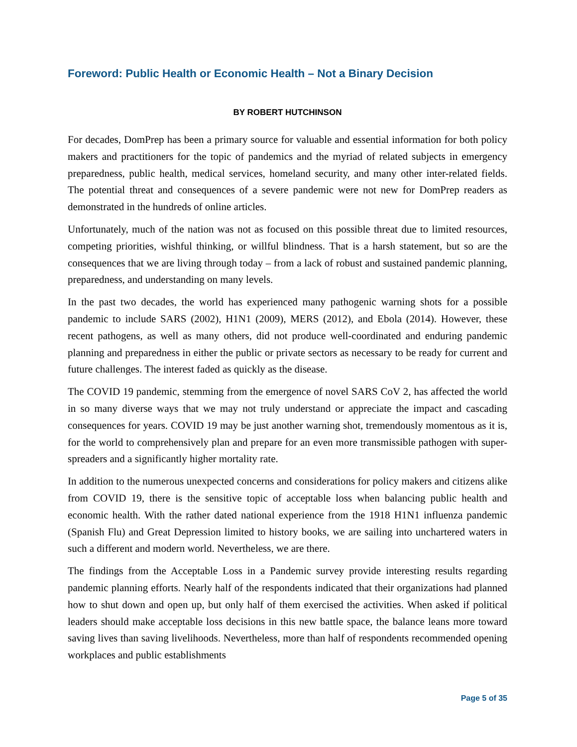Foreword: Public Health or Economic Health – Not a Binary Decision
BY ROBERT HUTCHINSON
For decades, DomPrep has been a primary source for valuable and essential information for both policy makers and practitioners for the topic of pandemics and the myriad of related subjects in emergency preparedness, public health, medical services, homeland security, and many other inter-related fields. The potential threat and consequences of a severe pandemic were not new for DomPrep readers as demonstrated in the hundreds of online articles.
Unfortunately, much of the nation was not as focused on this possible threat due to limited resources, competing priorities, wishful thinking, or willful blindness. That is a harsh statement, but so are the consequences that we are living through today – from a lack of robust and sustained pandemic planning, preparedness, and understanding on many levels.
In the past two decades, the world has experienced many pathogenic warning shots for a possible pandemic to include SARS (2002), H1N1 (2009), MERS (2012), and Ebola (2014). However, these recent pathogens, as well as many others, did not produce well-coordinated and enduring pandemic planning and preparedness in either the public or private sectors as necessary to be ready for current and future challenges. The interest faded as quickly as the disease.
The COVID 19 pandemic, stemming from the emergence of novel SARS CoV 2, has affected the world in so many diverse ways that we may not truly understand or appreciate the impact and cascading consequences for years. COVID 19 may be just another warning shot, tremendously momentous as it is, for the world to comprehensively plan and prepare for an even more transmissible pathogen with super-spreaders and a significantly higher mortality rate.
In addition to the numerous unexpected concerns and considerations for policy makers and citizens alike from COVID 19, there is the sensitive topic of acceptable loss when balancing public health and economic health. With the rather dated national experience from the 1918 H1N1 influenza pandemic (Spanish Flu) and Great Depression limited to history books, we are sailing into unchartered waters in such a different and modern world. Nevertheless, we are there.
The findings from the Acceptable Loss in a Pandemic survey provide interesting results regarding pandemic planning efforts. Nearly half of the respondents indicated that their organizations had planned how to shut down and open up, but only half of them exercised the activities. When asked if political leaders should make acceptable loss decisions in this new battle space, the balance leans more toward saving lives than saving livelihoods. Nevertheless, more than half of respondents recommended opening workplaces and public establishments
Page 5 of 35